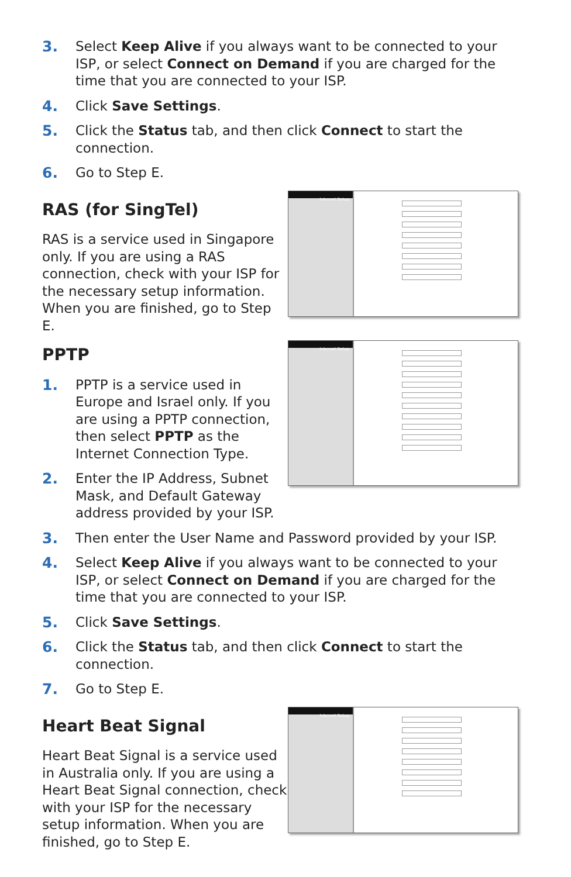3. Select Keep Alive if you always want to be connected to your ISP, or select Connect on Demand if you are charged for the time that you are connected to your ISP.
4. Click Save Settings.
5. Click the Status tab, and then click Connect to start the connection.
6. Go to Step E.
RAS (for SingTel)
RAS is a service used in Singapore only. If you are using a RAS connection, check with your ISP for the necessary setup information. When you are finished, go to Step E.
Internet Setup
PPTP
1. PPTP is a service used in Europe and Israel only. If you are using a PPTP connection, then select PPTP as the Internet Connection Type.
2. Enter the IP Address, Subnet Mask, and Default Gateway address provided by your ISP.
Internet Setup
3. Then enter the User Name and Password provided by your ISP.
4. Select Keep Alive if you always want to be connected to your ISP, or select Connect on Demand if you are charged for the time that you are connected to your ISP.
5. Click Save Settings.
6. Click the Status tab, and then click Connect to start the connection.
7. Go to Step E.
Heart Beat Signal
Heart Beat Signal is a service used in Australia only. If you are using a Heart Beat Signal connection, check with your ISP for the necessary setup information. When you are finished, go to Step E.
Internet Setup